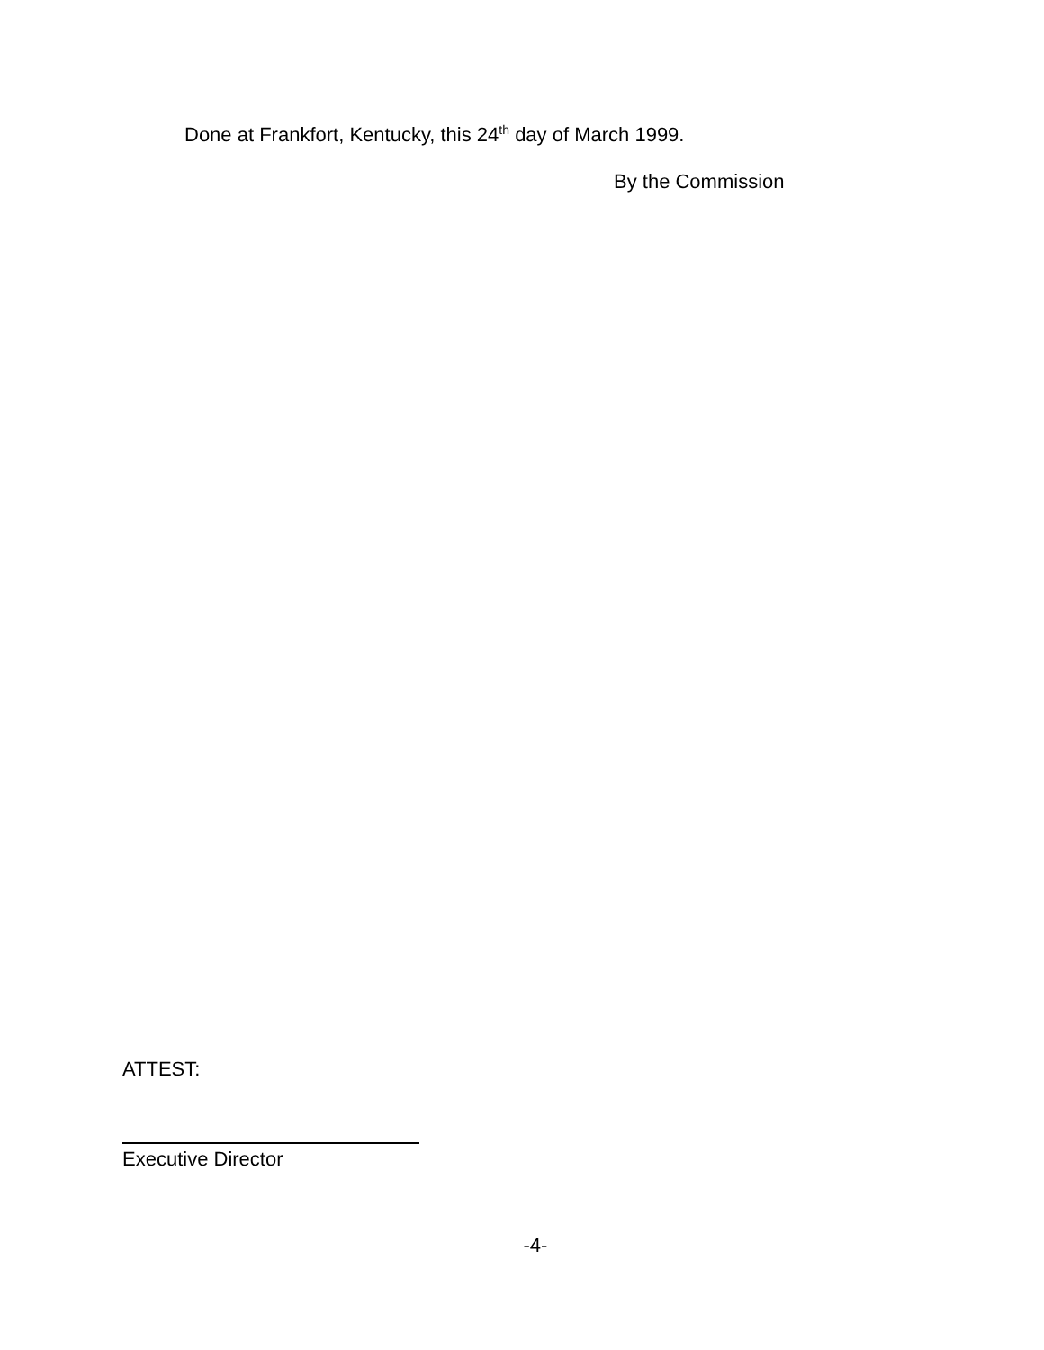Done at Frankfort, Kentucky, this 24<sup>th</sup> day of March 1999.
By the Commission
ATTEST:
Executive Director
-4-